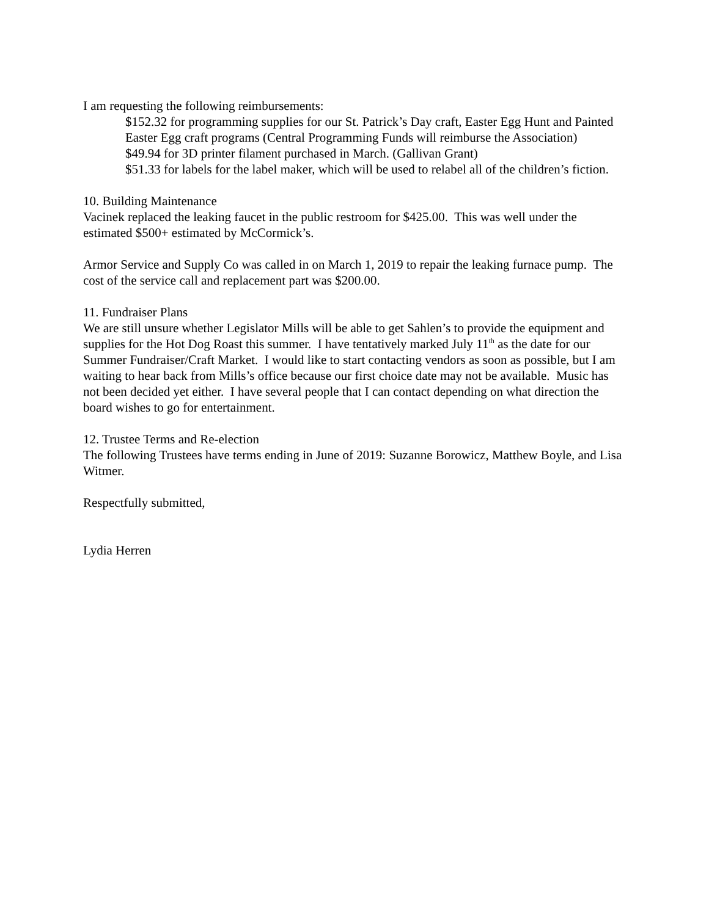I am requesting the following reimbursements:
$152.32 for programming supplies for our St. Patrick’s Day craft, Easter Egg Hunt and Painted Easter Egg craft programs (Central Programming Funds will reimburse the Association)
$49.94 for 3D printer filament purchased in March. (Gallivan Grant)
$51.33 for labels for the label maker, which will be used to relabel all of the children’s fiction.
10. Building Maintenance
Vacinek replaced the leaking faucet in the public restroom for $425.00. This was well under the estimated $500+ estimated by McCormick’s.
Armor Service and Supply Co was called in on March 1, 2019 to repair the leaking furnace pump. The cost of the service call and replacement part was $200.00.
11. Fundraiser Plans
We are still unsure whether Legislator Mills will be able to get Sahlen’s to provide the equipment and supplies for the Hot Dog Roast this summer. I have tentatively marked July 11<sup>th</sup> as the date for our Summer Fundraiser/Craft Market. I would like to start contacting vendors as soon as possible, but I am waiting to hear back from Mills’s office because our first choice date may not be available. Music has not been decided yet either. I have several people that I can contact depending on what direction the board wishes to go for entertainment.
12. Trustee Terms and Re-election
The following Trustees have terms ending in June of 2019: Suzanne Borowicz, Matthew Boyle, and Lisa Witmer.
Respectfully submitted,
Lydia Herren